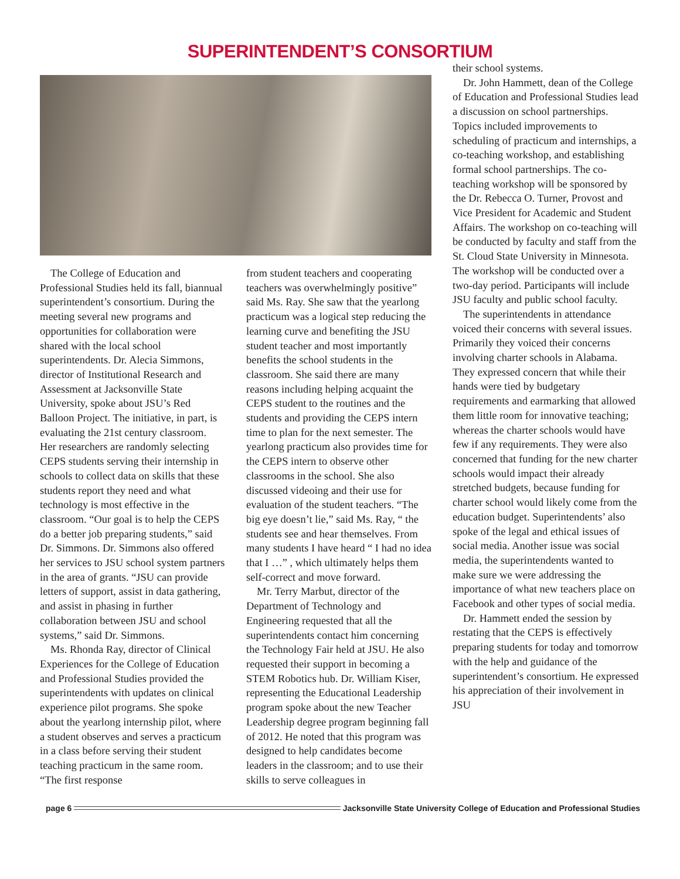SUPERINTENDENT’S CONSORTIUM
The College of Education and Professional Studies held its fall, biannual superintendent’s consortium. During the meeting several new programs and opportunities for collaboration were shared with the local school superintendents. Dr. Alecia Simmons, director of Institutional Research and Assessment at Jacksonville State University, spoke about JSU’s Red Balloon Project. The initiative, in part, is evaluating the 21st century classroom. Her researchers are randomly selecting CEPS students serving their internship in schools to collect data on skills that these students report they need and what technology is most effective in the classroom. “Our goal is to help the CEPS do a better job preparing students,” said Dr. Simmons. Dr. Simmons also offered her services to JSU school system partners in the area of grants. “JSU can provide letters of support, assist in data gathering, and assist in phasing in further collaboration between JSU and school systems,” said Dr. Simmons.
Ms. Rhonda Ray, director of Clinical Experiences for the College of Education and Professional Studies provided the superintendents with updates on clinical experience pilot programs. She spoke about the yearlong internship pilot, where a student observes and serves a practicum in a class before serving their student teaching practicum in the same room. “The first response
from student teachers and cooperating teachers was overwhelmingly positive” said Ms. Ray. She saw that the yearlong practicum was a logical step reducing the learning curve and benefiting the JSU student teacher and most importantly benefits the school students in the classroom. She said there are many reasons including helping acquaint the CEPS student to the routines and the students and providing the CEPS intern time to plan for the next semester. The yearlong practicum also provides time for the CEPS intern to observe other classrooms in the school. She also discussed videoing and their use for evaluation of the student teachers. “The big eye doesn’t lie,” said Ms. Ray, “ the students see and hear themselves. From many students I have heard “ I had no idea that I …” , which ultimately helps them self-correct and move forward.
Mr. Terry Marbut, director of the Department of Technology and Engineering requested that all the superintendents contact him concerning the Technology Fair held at JSU. He also requested their support in becoming a STEM Robotics hub. Dr. William Kiser, representing the Educational Leadership program spoke about the new Teacher Leadership degree program beginning fall of 2012. He noted that this program was designed to help candidates become leaders in the classroom; and to use their skills to serve colleagues in
their school systems.
Dr. John Hammett, dean of the College of Education and Professional Studies lead a discussion on school partnerships. Topics included improvements to scheduling of practicum and internships, a co-teaching workshop, and establishing formal school partnerships. The co-teaching workshop will be sponsored by the Dr. Rebecca O. Turner, Provost and Vice President for Academic and Student Affairs. The workshop on co-teaching will be conducted by faculty and staff from the St. Cloud State University in Minnesota. The workshop will be conducted over a two-day period. Participants will include JSU faculty and public school faculty.
The superintendents in attendance voiced their concerns with several issues. Primarily they voiced their concerns involving charter schools in Alabama. They expressed concern that while their hands were tied by budgetary requirements and earmarking that allowed them little room for innovative teaching; whereas the charter schools would have few if any requirements. They were also concerned that funding for the new charter schools would impact their already stretched budgets, because funding for charter school would likely come from the education budget. Superintendents’ also spoke of the legal and ethical issues of social media. Another issue was social media, the superintendents wanted to make sure we were addressing the importance of what new teachers place on Facebook and other types of social media.
Dr. Hammett ended the session by restating that the CEPS is effectively preparing students for today and tomorrow with the help and guidance of the superintendent’s consortium. He expressed his appreciation of their involvement in JSU
page 6 Jacksonville State University College of Education and Professional Studies